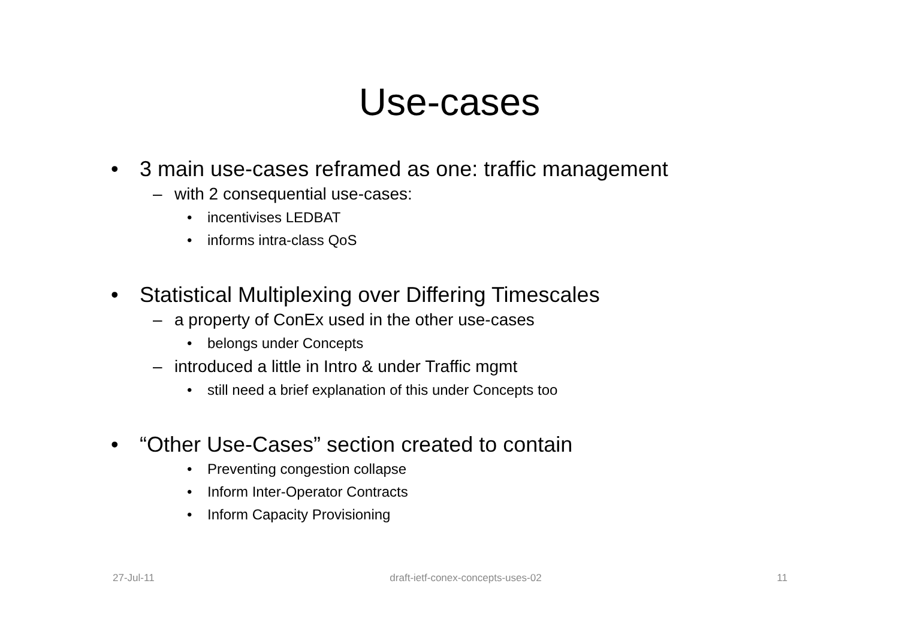Use-cases
• 3 main use-cases reframed as one: traffic management
– with 2 consequential use-cases:
• incentivises LEDBAT
• informs intra-class QoS
• Statistical Multiplexing over Differing Timescales
– a property of ConEx used in the other use-cases
• belongs under Concepts
– introduced a little in Intro & under Traffic mgmt
• still need a brief explanation of this under Concepts too
• “Other Use-Cases” section created to contain
• Preventing congestion collapse
• Inform Inter-Operator Contracts
• Inform Capacity Provisioning
27-Jul-11 draft-ietf-conex-concepts-uses-02 11